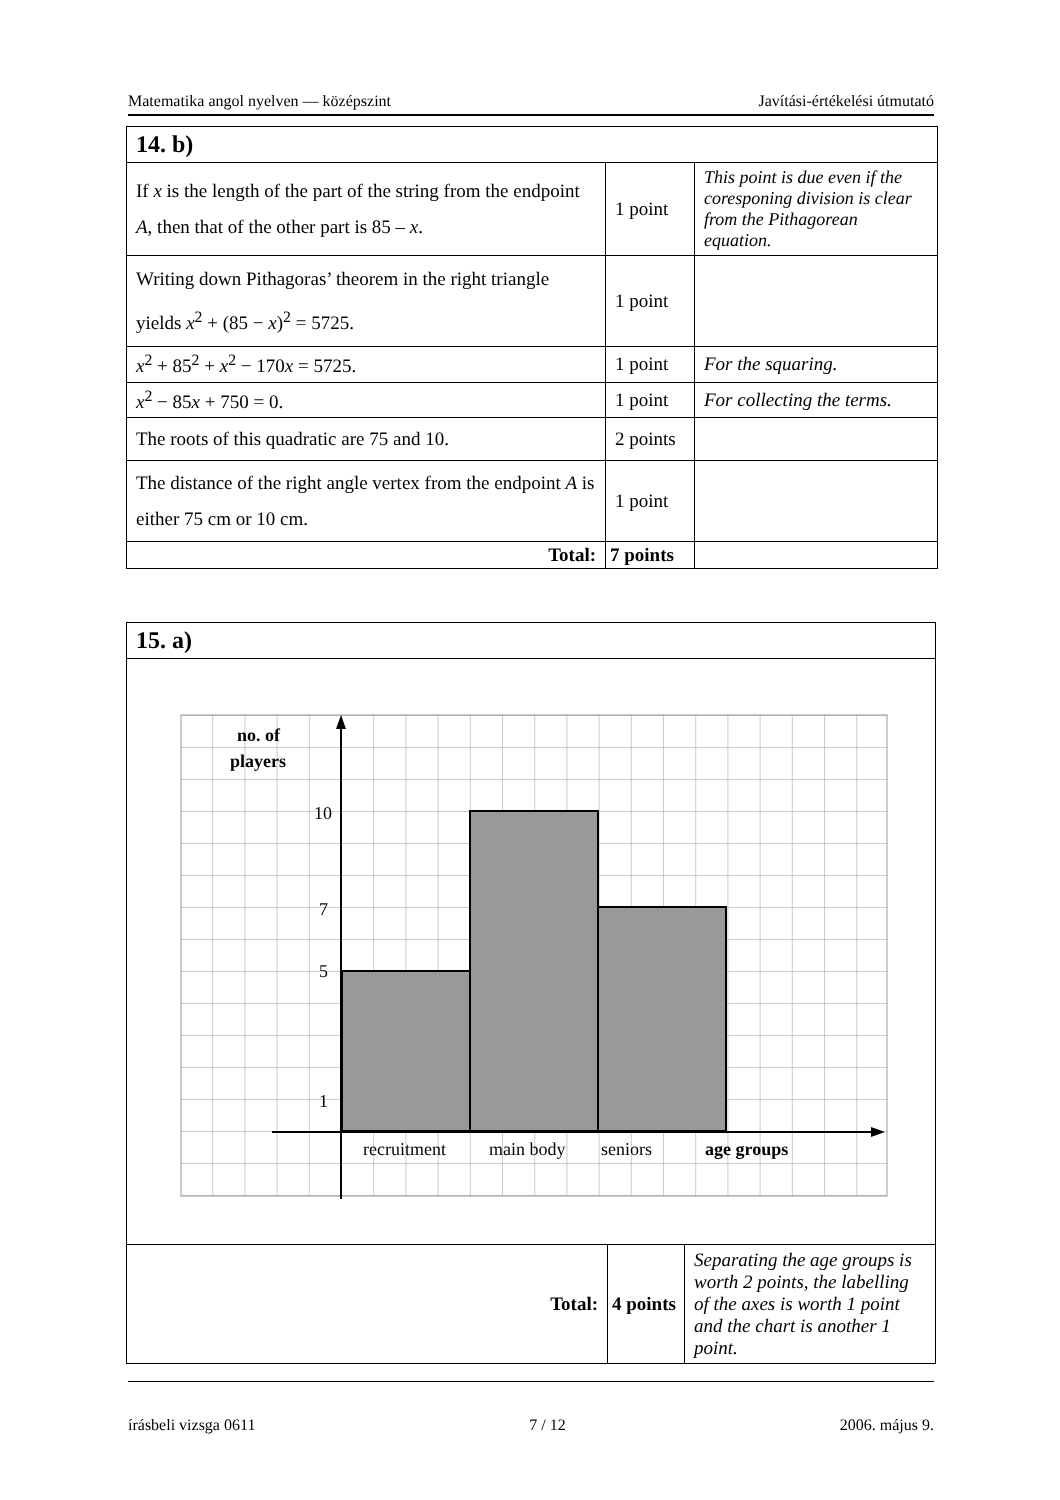Matematika angol nyelven — középszint Javítási-értékelési útmutató
| 14. b) | | |
| If x is the length of the part of the string from the endpoint A , then that of the other part is 85 – x . | 1 point | This point is due even if the coresponing division is clear from the Pithagorean equation. |
| Writing down Pithagoras’ theorem in the right triangle yields x<sup>2</sup> + (85 − x )<sup>2</sup> = 5725. | 1 point | |
| x<sup>2</sup> + 85<sup>2</sup> + x<sup>2</sup> − 170 x = 5725. | 1 point | For the squaring. |
| x<sup>2</sup> − 85 x + 750 = 0. | 1 point | For collecting the terms. |
| The roots of this quadratic are 75 and 10. | 2 points | |
| The distance of the right angle vertex from the endpoint A is either 75 cm or 10 cm. | 1 point | |
| Total: | 7 points | |
| 15. a) | | |
| no. of players 10 7 5 1 recruitment main body seniors age groups | | |
| Total: | 4 points | Separating the age groups is worth 2 points, the labelling of the axes is worth 1 point and the chart is another 1 point. |
írásbeli vizsga 0611 7 / 12 2006. május 9.